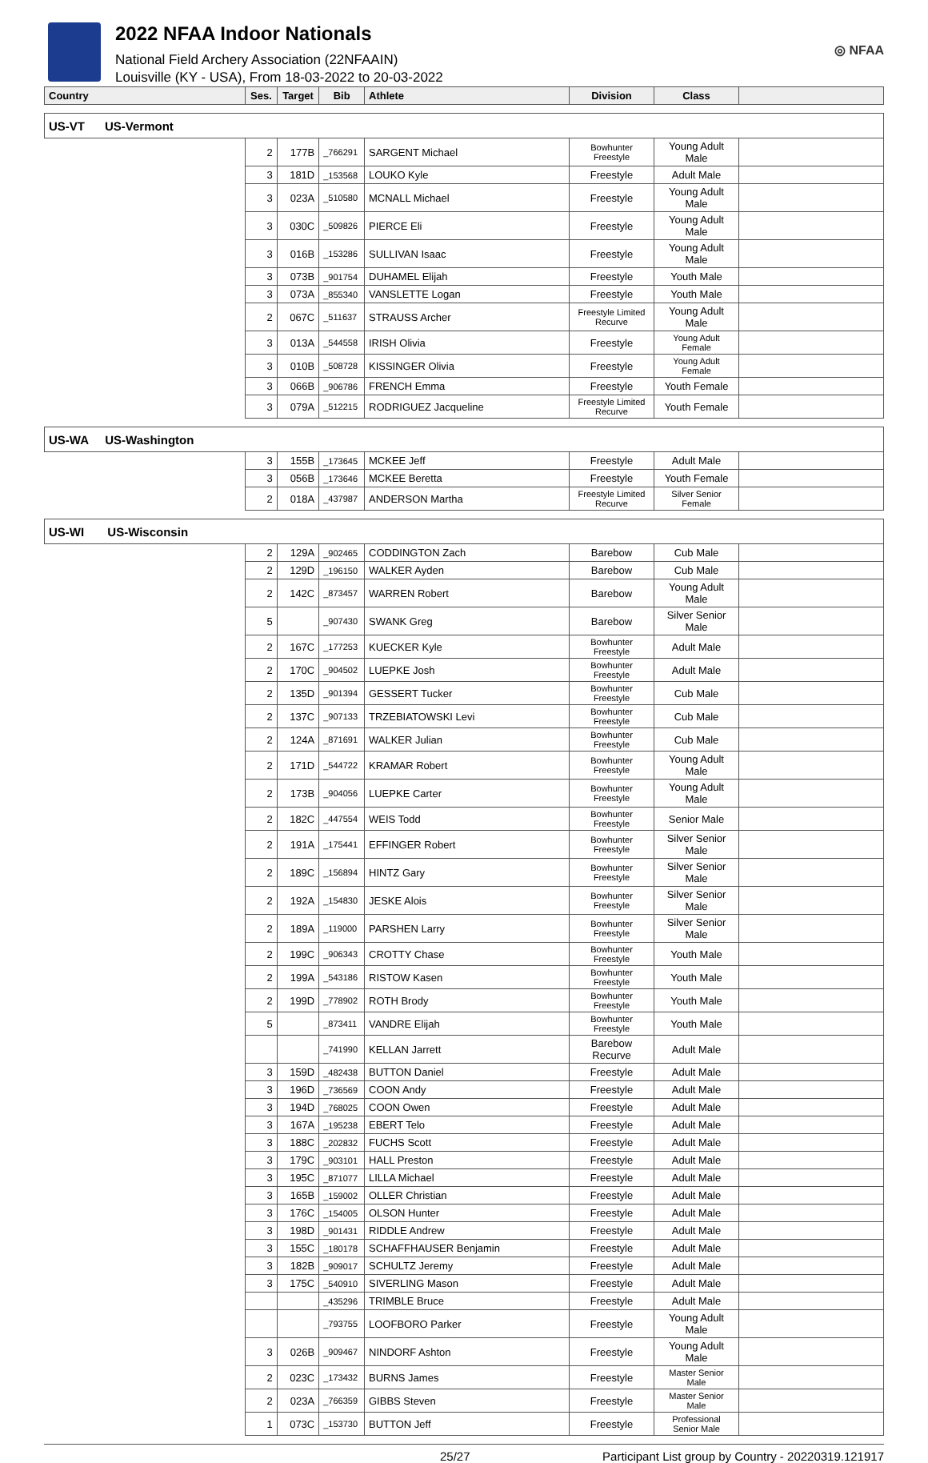2022 NFAA Indoor Nationals
National Field Archery Association (22NFAAIN)
Louisville (KY - USA), From 18-03-2022 to 20-03-2022
◎ NFAA
| Country | Ses. | Target | Bib | Athlete | Division | Class | |
| --- | --- | --- | --- | --- | --- | --- | --- |
| US-VT US-Vermont | | | | | | | |
| | 2 | 177B | _766291 | SARGENT Michael | Bowhunter Freestyle | Young Adult Male | |
| | 3 | 181D | _153568 | LOUKO Kyle | Freestyle | Adult Male | |
| | 3 | 023A | _510580 | MCNALL Michael | Freestyle | Young Adult Male | |
| | 3 | 030C | _509826 | PIERCE Eli | Freestyle | Young Adult Male | |
| | 3 | 016B | _153286 | SULLIVAN Isaac | Freestyle | Young Adult Male | |
| | 3 | 073B | _901754 | DUHAMEL Elijah | Freestyle | Youth Male | |
| | 3 | 073A | _855340 | VANSLETTE Logan | Freestyle | Youth Male | |
| | 2 | 067C | _511637 | STRAUSS Archer | Freestyle Limited Recurve | Young Adult Male | |
| | 3 | 013A | _544558 | IRISH Olivia | Freestyle | Young Adult Female | |
| | 3 | 010B | _508728 | KISSINGER Olivia | Freestyle | Young Adult Female | |
| | 3 | 066B | _906786 | FRENCH Emma | Freestyle | Youth Female | |
| | 3 | 079A | _512215 | RODRIGUEZ Jacqueline | Freestyle Limited Recurve | Youth Female | |
| US-WA US-Washington | | | | | | | |
| | 3 | 155B | _173645 | MCKEE Jeff | Freestyle | Adult Male | |
| | 3 | 056B | _173646 | MCKEE Beretta | Freestyle | Youth Female | |
| | 2 | 018A | _437987 | ANDERSON Martha | Freestyle Limited Recurve | Silver Senior Female | |
| US-WI US-Wisconsin | | | | | | | |
| | 2 | 129A | _902465 | CODDINGTON Zach | Barebow | Cub Male | |
| | 2 | 129D | _196150 | WALKER Ayden | Barebow | Cub Male | |
| | 2 | 142C | _873457 | WARREN Robert | Barebow | Young Adult Male | |
| | 5 | | _907430 | SWANK Greg | Barebow | Silver Senior Male | |
| | 2 | 167C | _177253 | KUECKER Kyle | Bowhunter Freestyle | Adult Male | |
| | 2 | 170C | _904502 | LUEPKE Josh | Bowhunter Freestyle | Adult Male | |
| | 2 | 135D | _901394 | GESSERT Tucker | Bowhunter Freestyle | Cub Male | |
| | 2 | 137C | _907133 | TRZEBIATOWSKI Levi | Bowhunter Freestyle | Cub Male | |
| | 2 | 124A | _871691 | WALKER Julian | Bowhunter Freestyle | Cub Male | |
| | 2 | 171D | _544722 | KRAMAR Robert | Bowhunter Freestyle | Young Adult Male | |
| | 2 | 173B | _904056 | LUEPKE Carter | Bowhunter Freestyle | Young Adult Male | |
| | 2 | 182C | _447554 | WEIS Todd | Bowhunter Freestyle | Senior Male | |
| | 2 | 191A | _175441 | EFFINGER Robert | Bowhunter Freestyle | Silver Senior Male | |
| | 2 | 189C | _156894 | HINTZ Gary | Bowhunter Freestyle | Silver Senior Male | |
| | 2 | 192A | _154830 | JESKE Alois | Bowhunter Freestyle | Silver Senior Male | |
| | 2 | 189A | _119000 | PARSHEN Larry | Bowhunter Freestyle | Silver Senior Male | |
| | 2 | 199C | _906343 | CROTTY Chase | Bowhunter Freestyle | Youth Male | |
| | 2 | 199A | _543186 | RISTOW Kasen | Bowhunter Freestyle | Youth Male | |
| | 2 | 199D | _778902 | ROTH Brody | Bowhunter Freestyle | Youth Male | |
| | 5 | | _873411 | VANDRE Elijah | Bowhunter Freestyle | Youth Male | |
| | | | _741990 | KELLAN Jarrett | Barebow Recurve | Adult Male | |
| | 3 | 159D | _482438 | BUTTON Daniel | Freestyle | Adult Male | |
| | 3 | 196D | _736569 | COON Andy | Freestyle | Adult Male | |
| | 3 | 194D | _768025 | COON Owen | Freestyle | Adult Male | |
| | 3 | 167A | _195238 | EBERT Telo | Freestyle | Adult Male | |
| | 3 | 188C | _202832 | FUCHS Scott | Freestyle | Adult Male | |
| | 3 | 179C | _903101 | HALL Preston | Freestyle | Adult Male | |
| | 3 | 195C | _871077 | LILLA Michael | Freestyle | Adult Male | |
| | 3 | 165B | _159002 | OLLER Christian | Freestyle | Adult Male | |
| | 3 | 176C | _154005 | OLSON Hunter | Freestyle | Adult Male | |
| | 3 | 198D | _901431 | RIDDLE Andrew | Freestyle | Adult Male | |
| | 3 | 155C | _180178 | SCHAFFHAUSER Benjamin | Freestyle | Adult Male | |
| | 3 | 182B | _909017 | SCHULTZ Jeremy | Freestyle | Adult Male | |
| | 3 | 175C | _540910 | SIVERLING Mason | Freestyle | Adult Male | |
| | | | _435296 | TRIMBLE Bruce | Freestyle | Adult Male | |
| | | | _793755 | LOOFBORO Parker | Freestyle | Young Adult Male | |
| | 3 | 026B | _909467 | NINDORF Ashton | Freestyle | Young Adult Male | |
| | 2 | 023C | _173432 | BURNS James | Freestyle | Master Senior Male | |
| | 2 | 023A | _766359 | GIBBS Steven | Freestyle | Master Senior Male | |
| | 1 | 073C | _153730 | BUTTON Jeff | Freestyle | Professional Senior Male | |
25/27 Participant List group by Country - 20220319.121917